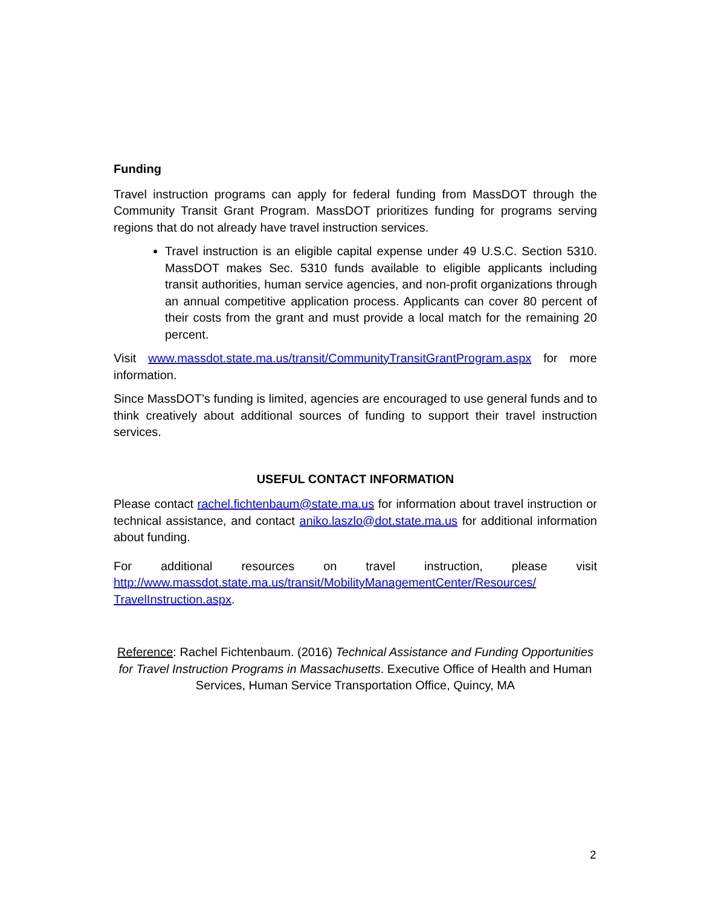Funding
Travel instruction programs can apply for federal funding from MassDOT through the Community Transit Grant Program. MassDOT prioritizes funding for programs serving regions that do not already have travel instruction services.
Travel instruction is an eligible capital expense under 49 U.S.C. Section 5310. MassDOT makes Sec. 5310 funds available to eligible applicants including transit authorities, human service agencies, and non-profit organizations through an annual competitive application process. Applicants can cover 80 percent of their costs from the grant and must provide a local match for the remaining 20 percent.
Visit www.massdot.state.ma.us/transit/CommunityTransitGrantProgram.aspx for more information.
Since MassDOT’s funding is limited, agencies are encouraged to use general funds and to think creatively about additional sources of funding to support their travel instruction services.
USEFUL CONTACT INFORMATION
Please contact rachel.fichtenbaum@state.ma.us for information about travel instruction or technical assistance, and contact aniko.laszlo@dot.state.ma.us for additional information about funding.
For additional resources on travel instruction, please visit http://www.massdot.state.ma.us/transit/MobilityManagementCenter/Resources/ TravelInstruction.aspx.
Reference: Rachel Fichtenbaum. (2016) Technical Assistance and Funding Opportunities for Travel Instruction Programs in Massachusetts. Executive Office of Health and Human Services, Human Service Transportation Office, Quincy, MA
2